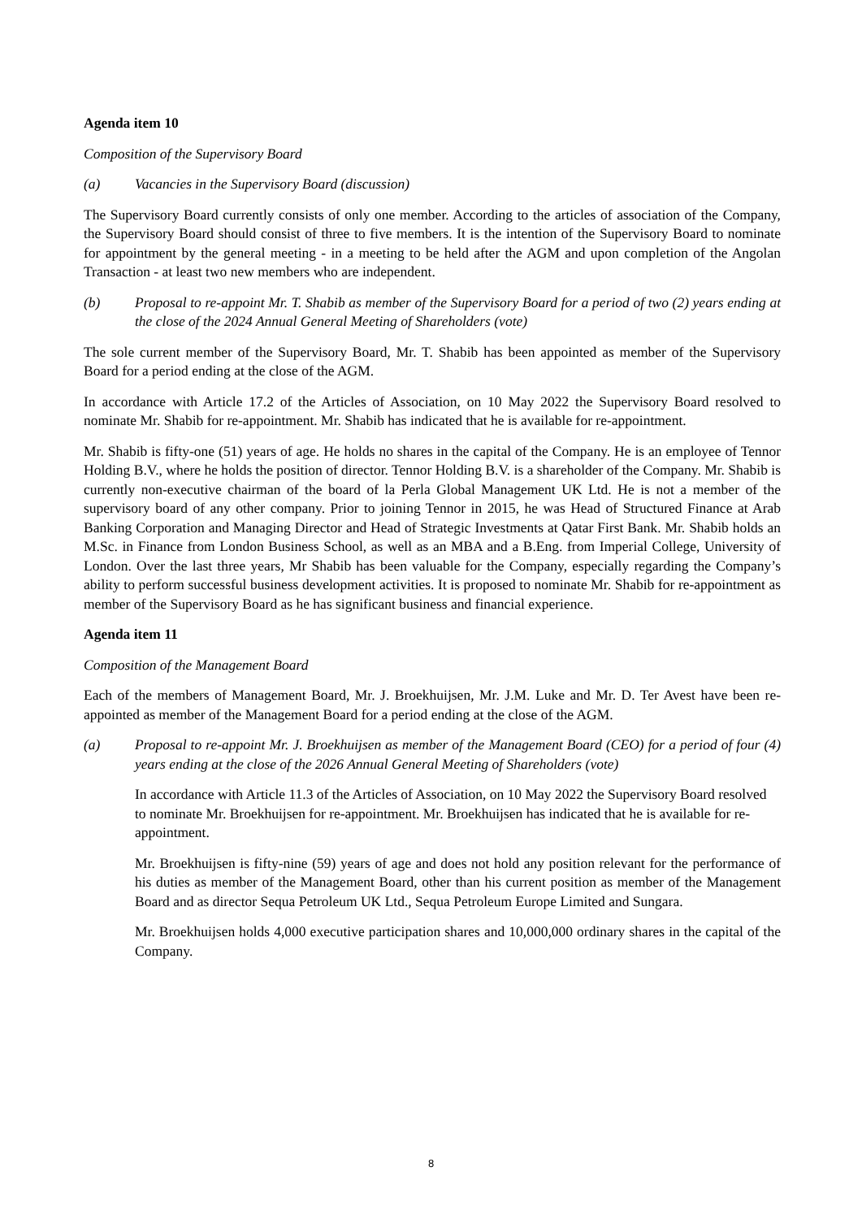Agenda item 10
Composition of the Supervisory Board
(a) Vacancies in the Supervisory Board (discussion)
The Supervisory Board currently consists of only one member. According to the articles of association of the Company, the Supervisory Board should consist of three to five members. It is the intention of the Supervisory Board to nominate for appointment by the general meeting - in a meeting to be held after the AGM and upon completion of the Angolan Transaction - at least two new members who are independent.
(b) Proposal to re-appoint Mr. T. Shabib as member of the Supervisory Board for a period of two (2) years ending at the close of the 2024 Annual General Meeting of Shareholders (vote)
The sole current member of the Supervisory Board, Mr. T. Shabib has been appointed as member of the Supervisory Board for a period ending at the close of the AGM.
In accordance with Article 17.2 of the Articles of Association, on 10 May 2022 the Supervisory Board resolved to nominate Mr. Shabib for re-appointment. Mr. Shabib has indicated that he is available for re-appointment.
Mr. Shabib is fifty-one (51) years of age. He holds no shares in the capital of the Company. He is an employee of Tennor Holding B.V., where he holds the position of director. Tennor Holding B.V. is a shareholder of the Company. Mr. Shabib is currently non-executive chairman of the board of la Perla Global Management UK Ltd. He is not a member of the supervisory board of any other company. Prior to joining Tennor in 2015, he was Head of Structured Finance at Arab Banking Corporation and Managing Director and Head of Strategic Investments at Qatar First Bank. Mr. Shabib holds an M.Sc. in Finance from London Business School, as well as an MBA and a B.Eng. from Imperial College, University of London. Over the last three years, Mr Shabib has been valuable for the Company, especially regarding the Company’s ability to perform successful business development activities. It is proposed to nominate Mr. Shabib for re-appointment as member of the Supervisory Board as he has significant business and financial experience.
Agenda item 11
Composition of the Management Board
Each of the members of Management Board, Mr. J. Broekhuijsen, Mr. J.M. Luke and Mr. D. Ter Avest have been re-appointed as member of the Management Board for a period ending at the close of the AGM.
(a) Proposal to re-appoint Mr. J. Broekhuijsen as member of the Management Board (CEO) for a period of four (4) years ending at the close of the 2026 Annual General Meeting of Shareholders (vote)
In accordance with Article 11.3 of the Articles of Association, on 10 May 2022 the Supervisory Board resolved to nominate Mr. Broekhuijsen for re-appointment. Mr. Broekhuijsen has indicated that he is available for re-appointment.
Mr. Broekhuijsen is fifty-nine (59) years of age and does not hold any position relevant for the performance of his duties as member of the Management Board, other than his current position as member of the Management Board and as director Sequa Petroleum UK Ltd., Sequa Petroleum Europe Limited and Sungara.
Mr. Broekhuijsen holds 4,000 executive participation shares and 10,000,000 ordinary shares in the capital of the Company.
8